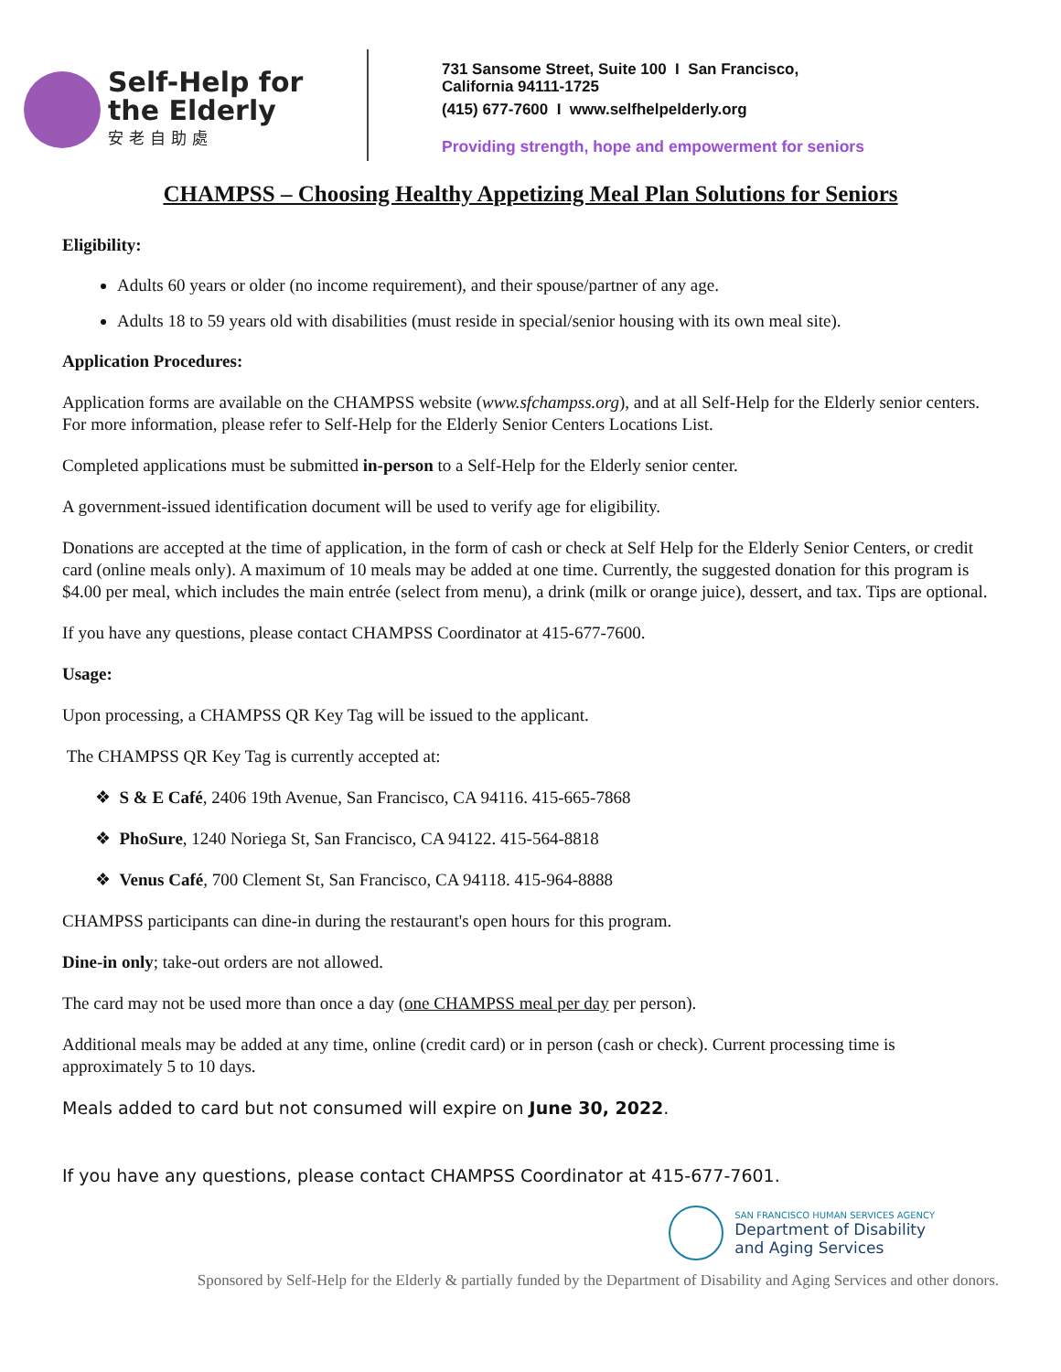Self-Help for
the Elderly
安老自助處
731 Sansome Street, Suite 100 I San Francisco,
California 94111-1725
(415) 677-7600 I www.selfhelpelderly.org
Providing strength, hope and empowerment for seniors
CHAMPSS – Choosing Healthy Appetizing Meal Plan Solutions for Seniors
Eligibility:
Adults 60 years or older (no income requirement), and their spouse/partner of any age.
Adults 18 to 59 years old with disabilities (must reside in special/senior housing with its own meal site).
Application Procedures:
Application forms are available on the CHAMPSS website (www.sfchampss.org), and at all Self-Help for the Elderly senior centers. For more information, please refer to Self-Help for the Elderly Senior Centers Locations List.
Completed applications must be submitted in-person to a Self-Help for the Elderly senior center.
A government-issued identification document will be used to verify age for eligibility.
Donations are accepted at the time of application, in the form of cash or check at Self Help for the Elderly Senior Centers, or credit card (online meals only). A maximum of 10 meals may be added at one time. Currently, the suggested donation for this program is $4.00 per meal, which includes the main entrée (select from menu), a drink (milk or orange juice), dessert, and tax. Tips are optional.
If you have any questions, please contact CHAMPSS Coordinator at 415-677-7600.
Usage:
Upon processing, a CHAMPSS QR Key Tag will be issued to the applicant.
The CHAMPSS QR Key Tag is currently accepted at:
❖ S & E Café, 2406 19th Avenue, San Francisco, CA 94116. 415-665-7868
❖ PhoSure, 1240 Noriega St, San Francisco, CA 94122. 415-564-8818
❖ Venus Café, 700 Clement St, San Francisco, CA 94118. 415-964-8888
CHAMPSS participants can dine-in during the restaurant's open hours for this program.
Dine-in only; take-out orders are not allowed.
The card may not be used more than once a day (one CHAMPSS meal per day per person).
Additional meals may be added at any time, online (credit card) or in person (cash or check). Current processing time is approximately 5 to 10 days.
Meals added to card but not consumed will expire on June 30, 2022.
If you have any questions, please contact CHAMPSS Coordinator at 415-677-7601.
SAN FRANCISCO HUMAN SERVICES AGENCY
Department of Disability
and Aging Services
Sponsored by Self-Help for the Elderly & partially funded by the Department of Disability and Aging Services and other donors.